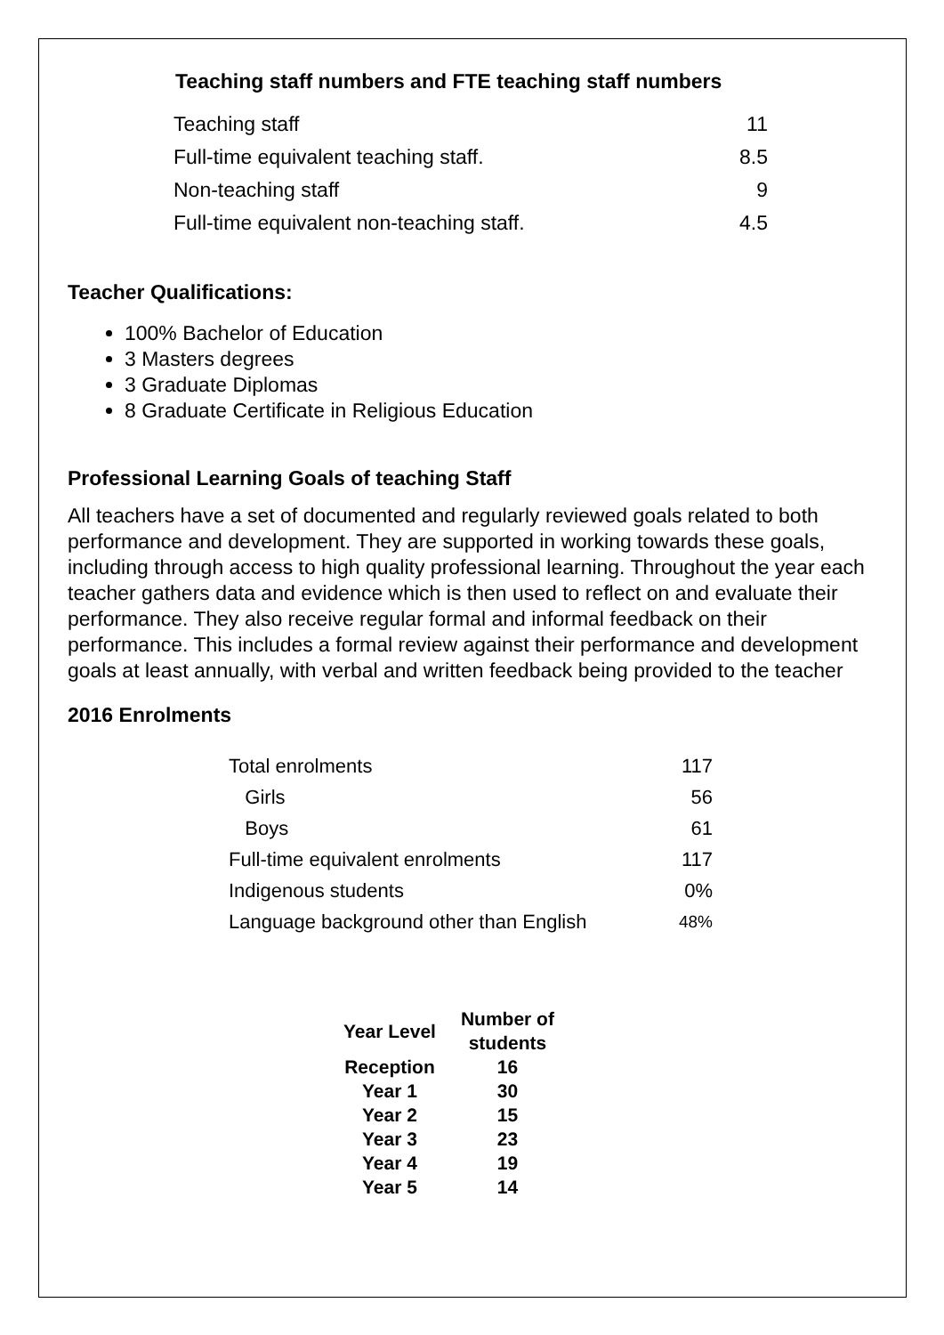Teaching staff numbers and FTE teaching staff numbers
| Teaching staff | 11 |
| Full-time equivalent teaching staff. | 8.5 |
| Non-teaching staff | 9 |
| Full-time equivalent non-teaching staff. | 4.5 |
Teacher Qualifications:
100% Bachelor of Education
3 Masters degrees
3 Graduate Diplomas
8 Graduate Certificate in Religious Education
Professional Learning Goals of teaching Staff
All teachers have a set of documented and regularly reviewed goals related to both performance and development. They are supported in working towards these goals, including through access to high quality professional learning. Throughout the year each teacher gathers data and evidence which is then used to reflect on and evaluate their performance. They also receive regular formal and informal feedback on their performance. This includes a formal review against their performance and development goals at least annually, with verbal and written feedback being provided to the teacher
2016 Enrolments
| Total enrolments | 117 |
| Girls | 56 |
| Boys | 61 |
| Full-time equivalent enrolments | 117 |
| Indigenous students | 0% |
| Language background other than English | 48% |
| Year Level | Number of students |
| --- | --- |
| Reception | 16 |
| Year 1 | 30 |
| Year 2 | 15 |
| Year 3 | 23 |
| Year 4 | 19 |
| Year 5 | 14 |